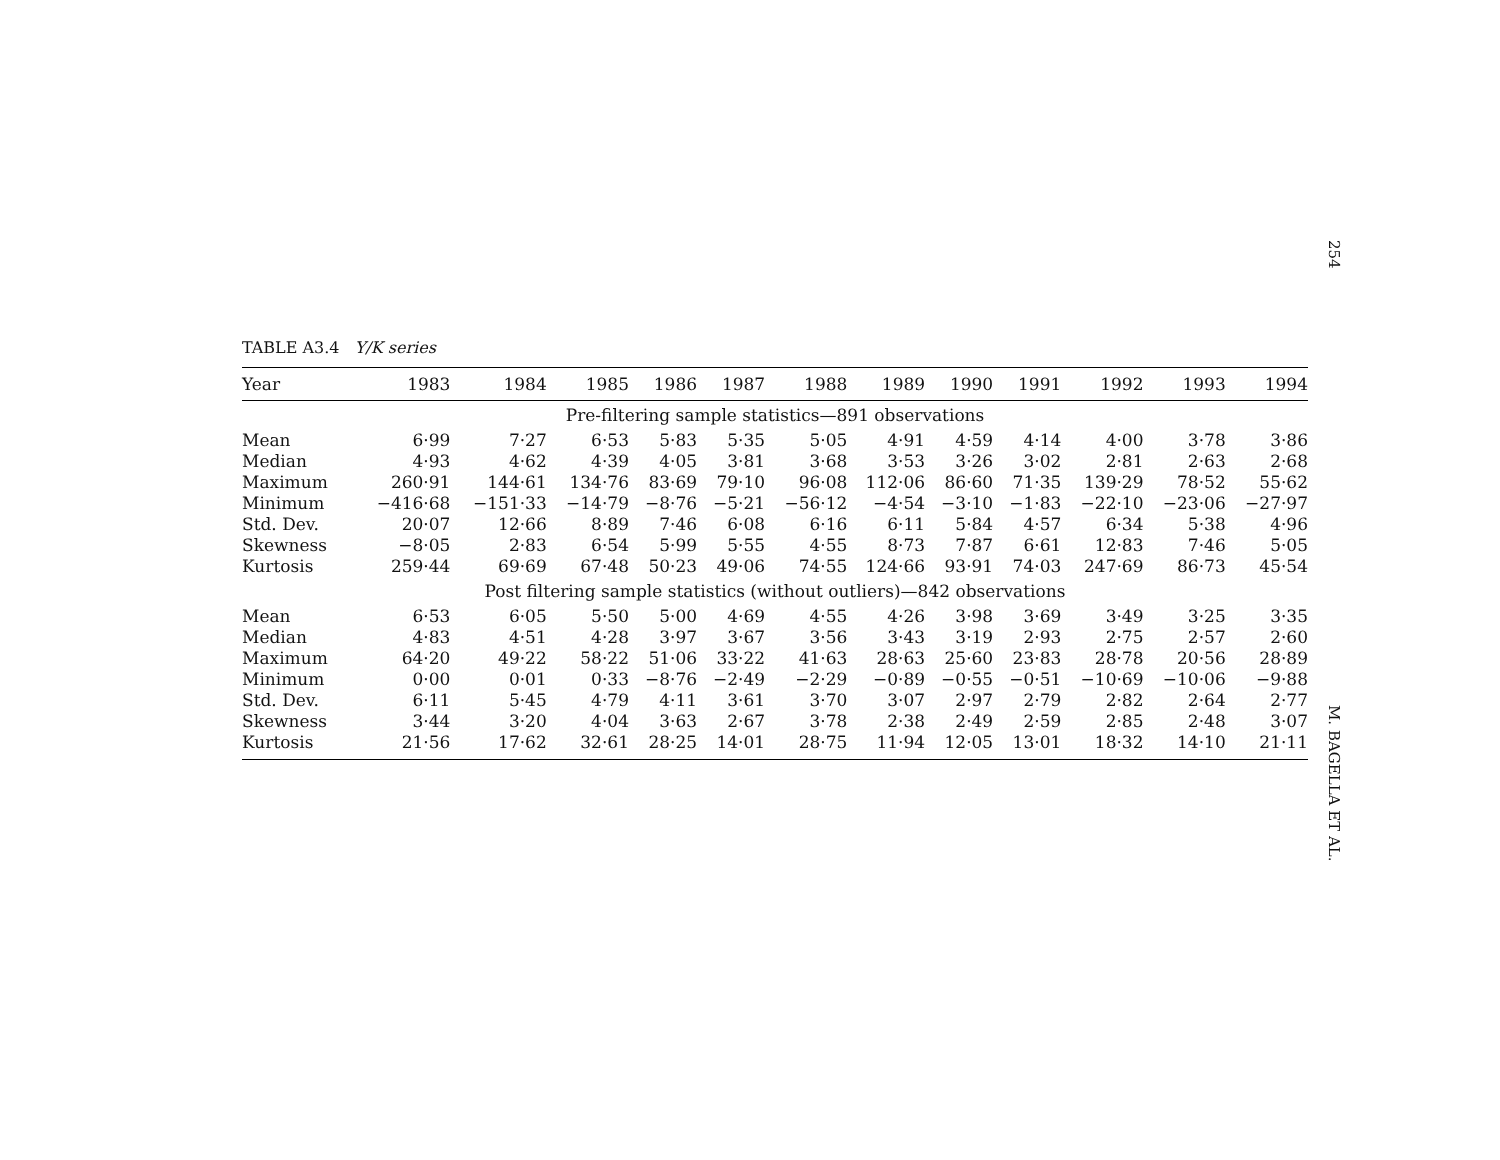254
TABLE A3.4 Y/K series
| Year | 1983 | 1984 | 1985 | 1986 | 1987 | 1988 | 1989 | 1990 | 1991 | 1992 | 1993 | 1994 |
| --- | --- | --- | --- | --- | --- | --- | --- | --- | --- | --- | --- | --- |
| Pre-filtering sample statistics—891 observations | | | | | | | | | | | | |
| Mean | 6·99 | 7·27 | 6·53 | 5·83 | 5·35 | 5·05 | 4·91 | 4·59 | 4·14 | 4·00 | 3·78 | 3·86 |
| Median | 4·93 | 4·62 | 4·39 | 4·05 | 3·81 | 3·68 | 3·53 | 3·26 | 3·02 | 2·81 | 2·63 | 2·68 |
| Maximum | 260·91 | 144·61 | 134·76 | 83·69 | 79·10 | 96·08 | 112·06 | 86·60 | 71·35 | 139·29 | 78·52 | 55·62 |
| Minimum | −416·68 | −151·33 | −14·79 | −8·76 | −5·21 | −56·12 | −4·54 | −3·10 | −1·83 | −22·10 | −23·06 | −27·97 |
| Std. Dev. | 20·07 | 12·66 | 8·89 | 7·46 | 6·08 | 6·16 | 6·11 | 5·84 | 4·57 | 6·34 | 5·38 | 4·96 |
| Skewness | −8·05 | 2·83 | 6·54 | 5·99 | 5·55 | 4·55 | 8·73 | 7·87 | 6·61 | 12·83 | 7·46 | 5·05 |
| Kurtosis | 259·44 | 69·69 | 67·48 | 50·23 | 49·06 | 74·55 | 124·66 | 93·91 | 74·03 | 247·69 | 86·73 | 45·54 |
| Post filtering sample statistics (without outliers)—842 observations | | | | | | | | | | | | |
| Mean | 6·53 | 6·05 | 5·50 | 5·00 | 4·69 | 4·55 | 4·26 | 3·98 | 3·69 | 3·49 | 3·25 | 3·35 |
| Median | 4·83 | 4·51 | 4·28 | 3·97 | 3·67 | 3·56 | 3·43 | 3·19 | 2·93 | 2·75 | 2·57 | 2·60 |
| Maximum | 64·20 | 49·22 | 58·22 | 51·06 | 33·22 | 41·63 | 28·63 | 25·60 | 23·83 | 28·78 | 20·56 | 28·89 |
| Minimum | 0·00 | 0·01 | 0·33 | −8·76 | −2·49 | −2·29 | −0·89 | −0·55 | −0·51 | −10·69 | −10·06 | −9·88 |
| Std. Dev. | 6·11 | 5·45 | 4·79 | 4·11 | 3·61 | 3·70 | 3·07 | 2·97 | 2·79 | 2·82 | 2·64 | 2·77 |
| Skewness | 3·44 | 3·20 | 4·04 | 3·63 | 2·67 | 3·78 | 2·38 | 2·49 | 2·59 | 2·85 | 2·48 | 3·07 |
| Kurtosis | 21·56 | 17·62 | 32·61 | 28·25 | 14·01 | 28·75 | 11·94 | 12·05 | 13·01 | 18·32 | 14·10 | 21·11 |
M. BAGELLA ET AL.